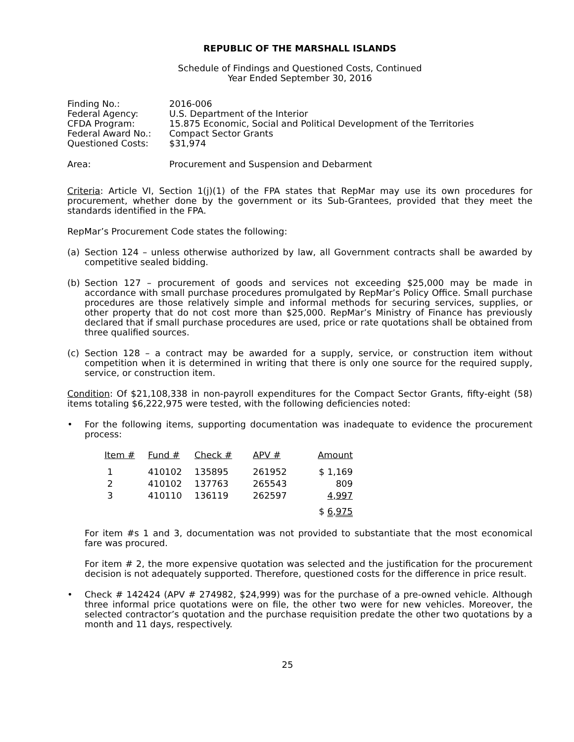REPUBLIC OF THE MARSHALL ISLANDS
Schedule of Findings and Questioned Costs, Continued
Year Ended September 30, 2016
| Finding No.: | 2016-006 |
| Federal Agency: | U.S. Department of the Interior |
| CFDA Program: | 15.875 Economic, Social and Political Development of the Territories |
| Federal Award No.: | Compact Sector Grants |
| Questioned Costs: | $31,974 |
| Area: | Procurement and Suspension and Debarment |
Criteria: Article VI, Section 1(j)(1) of the FPA states that RepMar may use its own procedures for procurement, whether done by the government or its Sub-Grantees, provided that they meet the standards identified in the FPA.
RepMar’s Procurement Code states the following:
(a) Section 124 – unless otherwise authorized by law, all Government contracts shall be awarded by competitive sealed bidding.
(b) Section 127 – procurement of goods and services not exceeding $25,000 may be made in accordance with small purchase procedures promulgated by RepMar’s Policy Office. Small purchase procedures are those relatively simple and informal methods for securing services, supplies, or other property that do not cost more than $25,000. RepMar’s Ministry of Finance has previously declared that if small purchase procedures are used, price or rate quotations shall be obtained from three qualified sources.
(c) Section 128 – a contract may be awarded for a supply, service, or construction item without competition when it is determined in writing that there is only one source for the required supply, service, or construction item.
Condition: Of $21,108,338 in non-payroll expenditures for the Compact Sector Grants, fifty-eight (58) items totaling $6,222,975 were tested, with the following deficiencies noted:
• For the following items, supporting documentation was inadequate to evidence the procurement process:
| Item # | Fund # | Check # | APV # | Amount |
| --- | --- | --- | --- | --- |
| 1 | 410102 | 135895 | 261952 | $ 1,169 |
| 2 | 410102 | 137763 | 265543 | 809 |
| 3 | 410110 | 136119 | 262597 | 4,997 |
| | | | | $ 6,975 |
For item #s 1 and 3, documentation was not provided to substantiate that the most economical fare was procured.
For item # 2, the more expensive quotation was selected and the justification for the procurement decision is not adequately supported. Therefore, questioned costs for the difference in price result.
• Check # 142424 (APV # 274982, $24,999) was for the purchase of a pre-owned vehicle. Although three informal price quotations were on file, the other two were for new vehicles. Moreover, the selected contractor’s quotation and the purchase requisition predate the other two quotations by a month and 11 days, respectively.
25